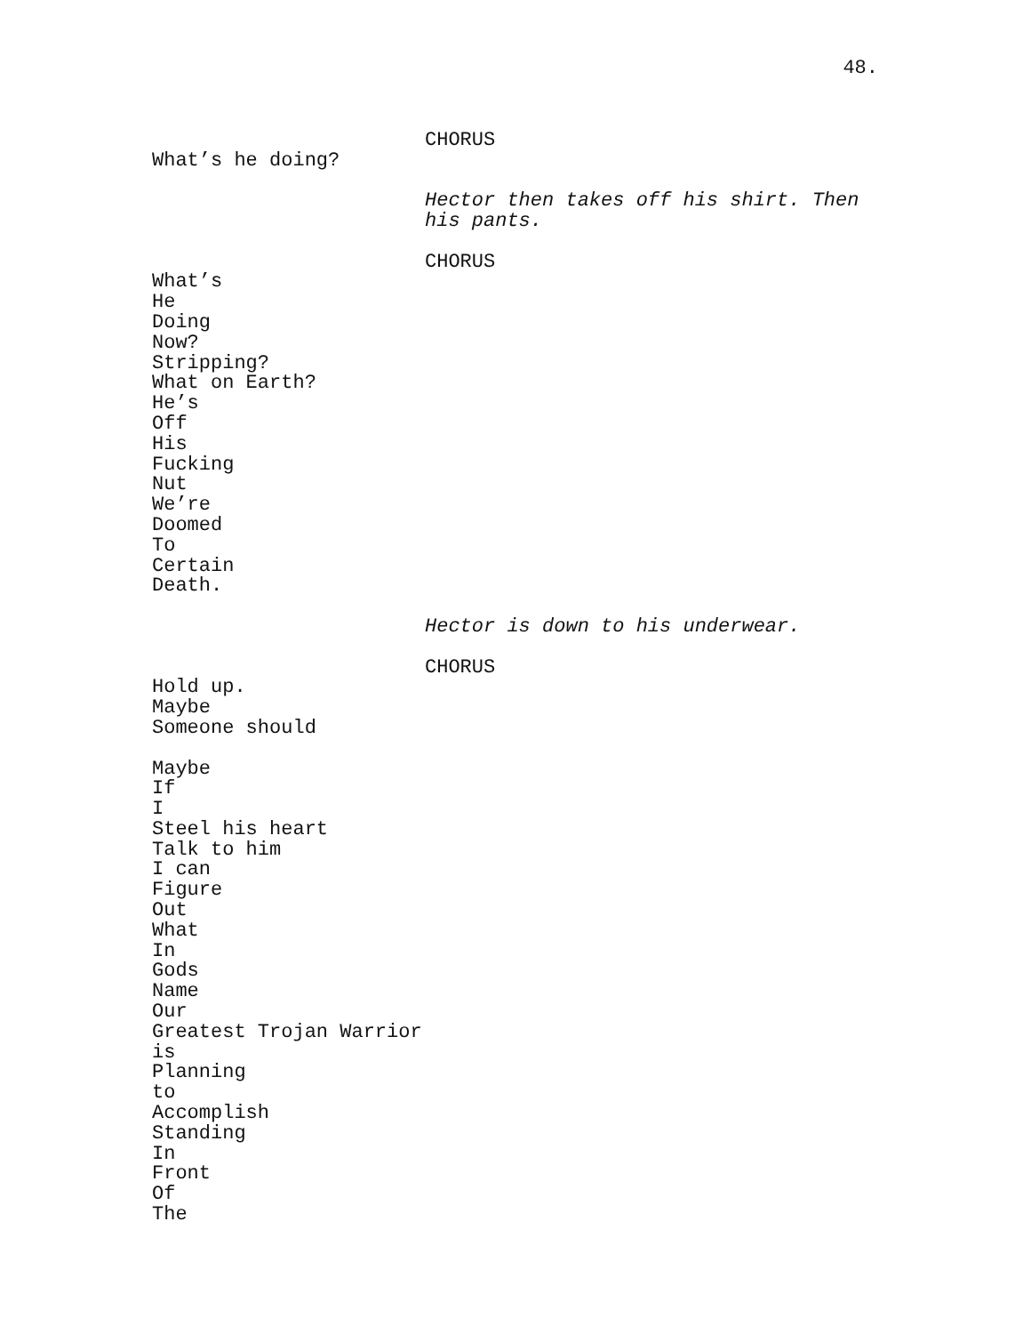48.
CHORUS
What’s he doing?
Hector then takes off his shirt. Then his pants.
CHORUS
What’s
He
Doing
Now?
Stripping?
What on Earth?
He’s
Off
His
Fucking
Nut
We’re
Doomed
To
Certain
Death.
Hector is down to his underwear.
CHORUS
Hold up.
Maybe
Someone should
Maybe
If
I
Steel his heart
Talk to him
I can
Figure
Out
What
In
Gods
Name
Our
Greatest Trojan Warrior
is
Planning
to
Accomplish
Standing
In
Front
Of
The